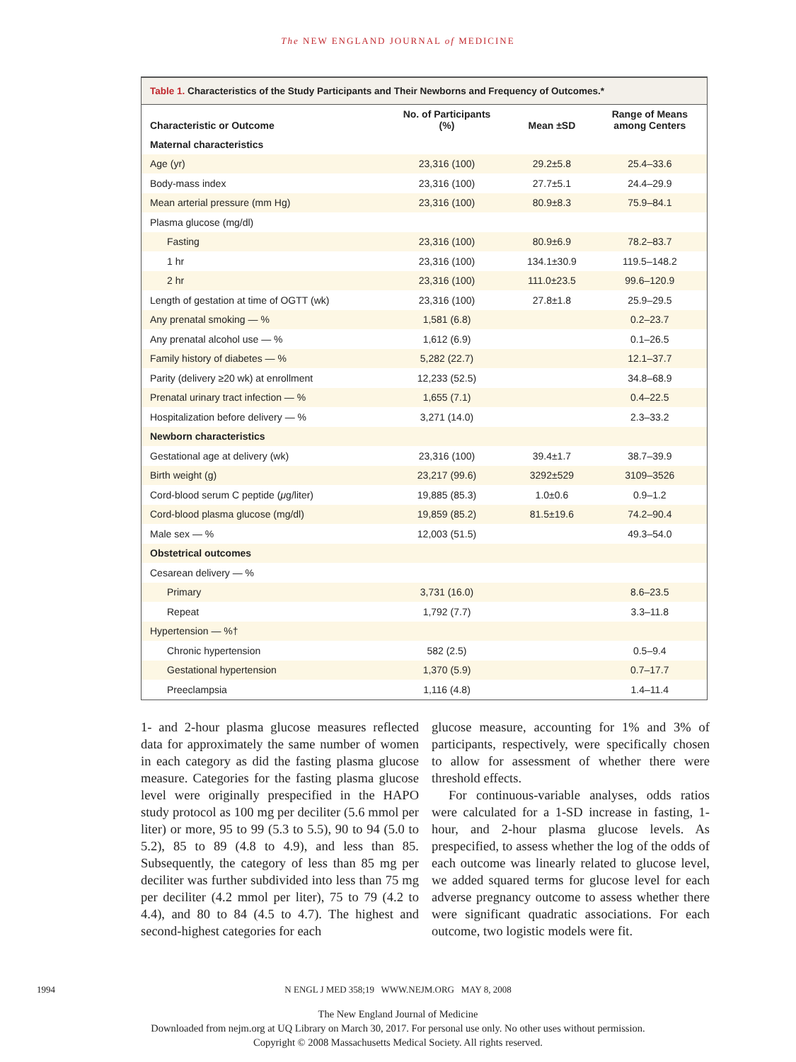The NEW ENGLAND JOURNAL of MEDICINE
Table 1. Characteristics of the Study Participants and Their Newborns and Frequency of Outcomes.*
| Characteristic or Outcome | No. of Participants (%) | Mean ±SD | Range of Means among Centers |
| --- | --- | --- | --- |
| Maternal characteristics | | | |
| Age (yr) | 23,316 (100) | 29.2±5.8 | 25.4–33.6 |
| Body-mass index | 23,316 (100) | 27.7±5.1 | 24.4–29.9 |
| Mean arterial pressure (mm Hg) | 23,316 (100) | 80.9±8.3 | 75.9–84.1 |
| Plasma glucose (mg/dl) | | | |
| Fasting | 23,316 (100) | 80.9±6.9 | 78.2–83.7 |
| 1 hr | 23,316 (100) | 134.1±30.9 | 119.5–148.2 |
| 2 hr | 23,316 (100) | 111.0±23.5 | 99.6–120.9 |
| Length of gestation at time of OGTT (wk) | 23,316 (100) | 27.8±1.8 | 25.9–29.5 |
| Any prenatal smoking — % | 1,581 (6.8) | | 0.2–23.7 |
| Any prenatal alcohol use — % | 1,612 (6.9) | | 0.1–26.5 |
| Family history of diabetes — % | 5,282 (22.7) | | 12.1–37.7 |
| Parity (delivery ≥20 wk) at enrollment | 12,233 (52.5) | | 34.8–68.9 |
| Prenatal urinary tract infection — % | 1,655 (7.1) | | 0.4–22.5 |
| Hospitalization before delivery — % | 3,271 (14.0) | | 2.3–33.2 |
| Newborn characteristics | | | |
| Gestational age at delivery (wk) | 23,316 (100) | 39.4±1.7 | 38.7–39.9 |
| Birth weight (g) | 23,217 (99.6) | 3292±529 | 3109–3526 |
| Cord-blood serum C peptide ( μ g/liter) | 19,885 (85.3) | 1.0±0.6 | 0.9–1.2 |
| Cord-blood plasma glucose (mg/dl) | 19,859 (85.2) | 81.5±19.6 | 74.2–90.4 |
| Male sex — % | 12,003 (51.5) | | 49.3–54.0 |
| Obstetrical outcomes | | | |
| Cesarean delivery — % | | | |
| Primary | 3,731 (16.0) | | 8.6–23.5 |
| Repeat | 1,792 (7.7) | | 3.3–11.8 |
| Hypertension — %† | | | |
| Chronic hypertension | 582 (2.5) | | 0.5–9.4 |
| Gestational hypertension | 1,370 (5.9) | | 0.7–17.7 |
| Preeclampsia | 1,116 (4.8) | | 1.4–11.4 |
1- and 2-hour plasma glucose measures reflected data for approximately the same number of women in each category as did the fasting plasma glucose measure. Categories for the fasting plasma glucose level were originally prespecified in the HAPO study protocol as 100 mg per deciliter (5.6 mmol per liter) or more, 95 to 99 (5.3 to 5.5), 90 to 94 (5.0 to 5.2), 85 to 89 (4.8 to 4.9), and less than 85. Subsequently, the category of less than 85 mg per deciliter was further subdivided into less than 75 mg per deciliter (4.2 mmol per liter), 75 to 79 (4.2 to 4.4), and 80 to 84 (4.5 to 4.7). The highest and second-highest categories for each
glucose measure, accounting for 1% and 3% of participants, respectively, were specifically chosen to allow for assessment of whether there were threshold effects.
For continuous-variable analyses, odds ratios were calculated for a 1-SD increase in fasting, 1-hour, and 2-hour plasma glucose levels. As prespecified, to assess whether the log of the odds of each outcome was linearly related to glucose level, we added squared terms for glucose level for each adverse pregnancy outcome to assess whether there were significant quadratic associations. For each outcome, two logistic models were fit.
1994 N ENGL J MED 358;19 WWW.NEJM.ORG MAY 8, 2008
The New England Journal of Medicine
Downloaded from nejm.org at UQ Library on March 30, 2017. For personal use only. No other uses without permission.
Copyright © 2008 Massachusetts Medical Society. All rights reserved.